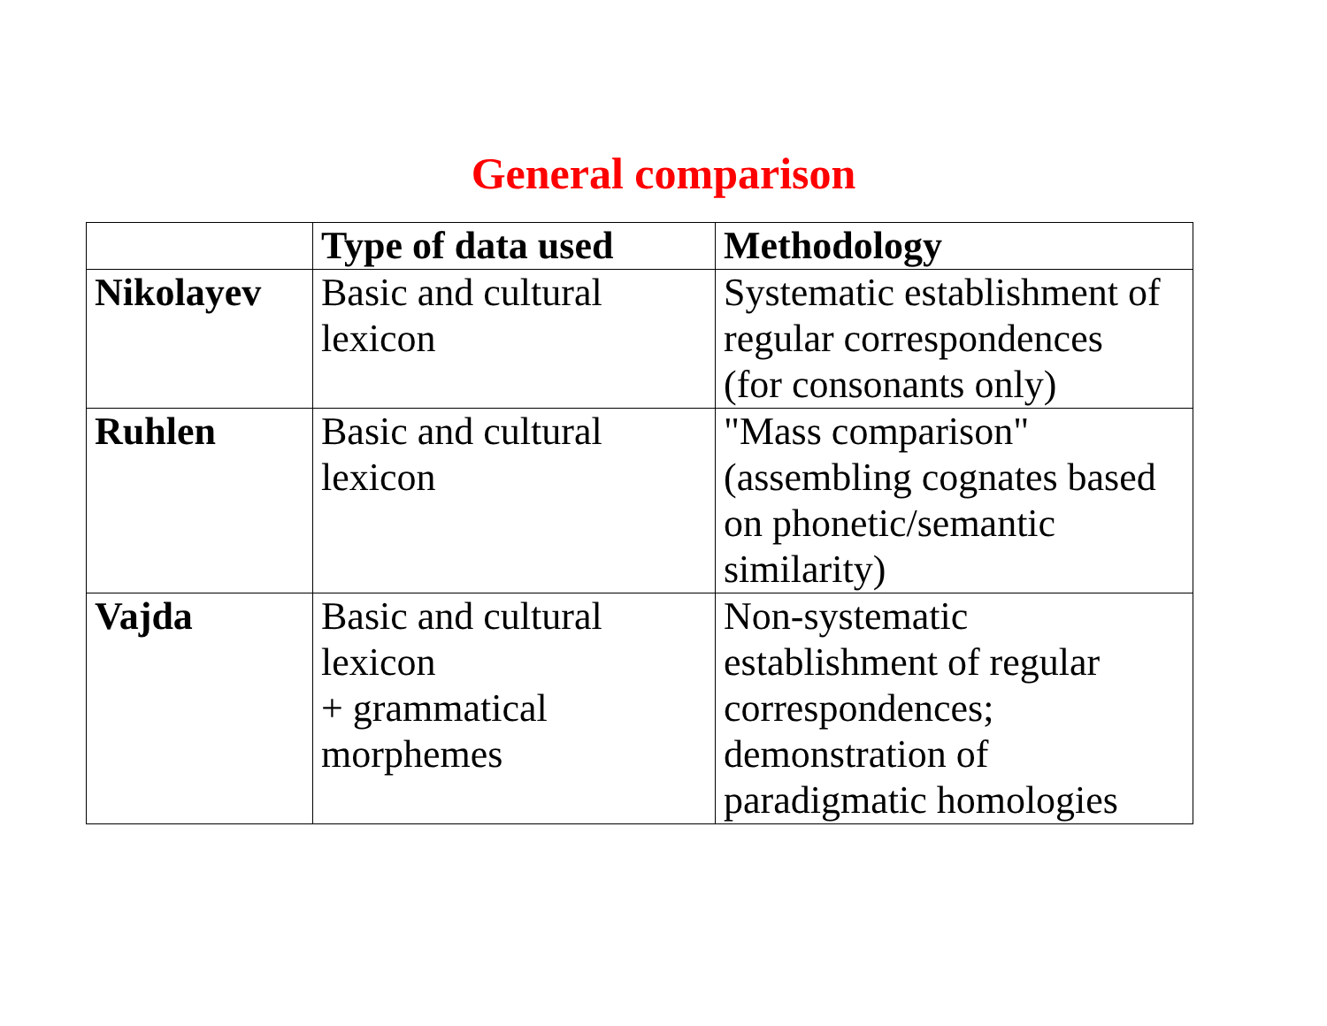General comparison
| | Type of data used | Methodology |
| --- | --- | --- |
| Nikolayev | Basic and cultural lexicon | Systematic establishment of regular correspondences (for consonants only) |
| Ruhlen | Basic and cultural lexicon | "Mass comparison" (assembling cognates based on phonetic/semantic similarity) |
| Vajda | Basic and cultural lexicon + grammatical morphemes | Non-systematic establishment of regular correspondences; demonstration of paradigmatic homologies |